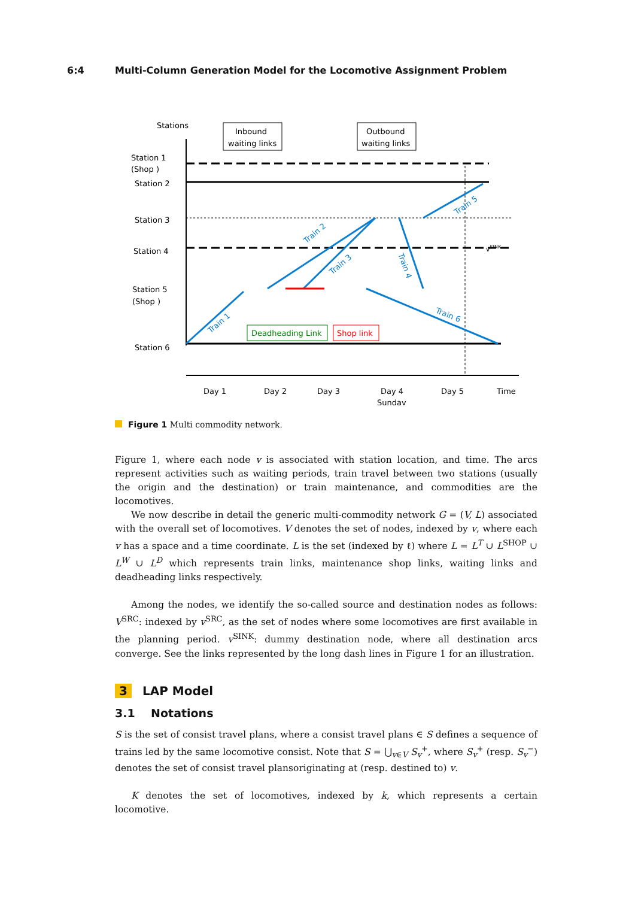6:4 Multi-Column Generation Model for the Locomotive Assignment Problem
Stations
Inbound
waiting links
Outbound
waiting links
Station 1
(Shop )
Station 2
Station 3
Station 4
Station 5
(Shop )
Station 6
Train 1
Train 2
Train 3
Train 4
Train 5
Train 6
vSINK
Deadheading Link
Shop link
Day 1
Day 2
Day 3
Day 4
Sunday
Day 5
Time
Figure 1 Multi commodity network.
Figure 1, where each node v is associated with station location, and time. The arcs represent activities such as waiting periods, train travel between two stations (usually the origin and the destination) or train maintenance, and commodities are the locomotives.
We now describe in detail the generic multi-commodity network G = (V, L) associated with the overall set of locomotives. V denotes the set of nodes, indexed by v, where each v has a space and a time coordinate. L is the set (indexed by ℓ) where L = L<sup>T</sup> ∪ L<sup>SHOP</sup> ∪ L<sup>W</sup> ∪ L<sup>D</sup> which represents train links, maintenance shop links, waiting links and deadheading links respectively.
Among the nodes, we identify the so-called source and destination nodes as follows: V<sup>SRC</sup>: indexed by v<sup>SRC</sup>, as the set of nodes where some locomotives are first available in the planning period. v<sup>SINK</sup>: dummy destination node, where all destination arcs converge. See the links represented by the long dash lines in Figure 1 for an illustration.
3 LAP Model
3.1 Notations
S is the set of consist travel plans, where a consist travel plans ∈ S defines a sequence of trains led by the same locomotive consist. Note that S = ⋃<sub>v∈V</sub> S<sub>v</sub><sup>+</sup>, where S<sub>v</sub><sup>+</sup> (resp. S<sub>v</sub><sup>−</sup>) denotes the set of consist travel plansoriginating at (resp. destined to) v.
K denotes the set of locomotives, indexed by k, which represents a certain locomotive.